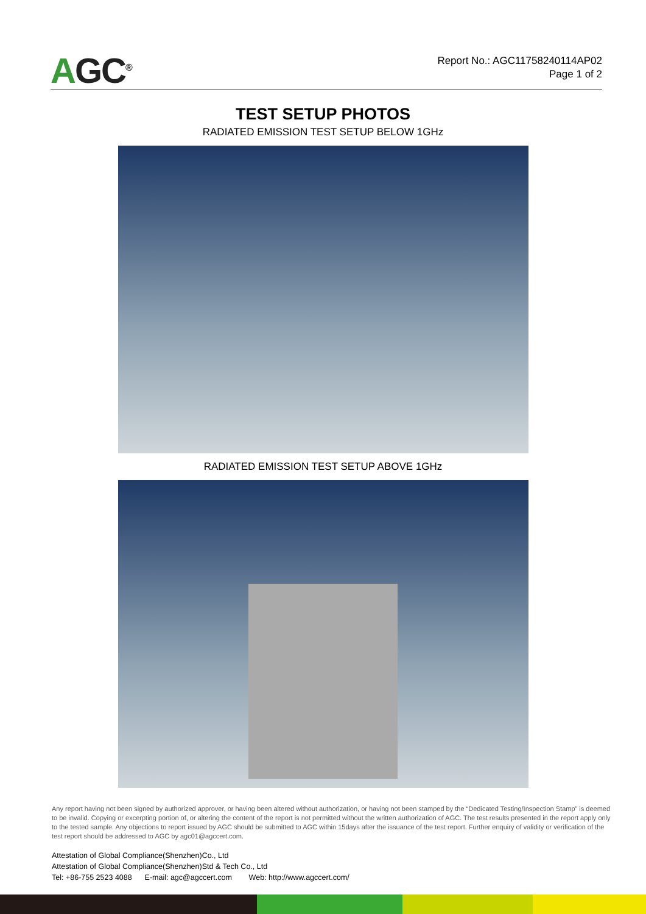AGC<sup>®</sup>
Report No.: AGC11758240114AP02
Page 1 of 2
TEST SETUP PHOTOS
RADIATED EMISSION TEST SETUP BELOW 1GHz
RADIATED EMISSION TEST SETUP ABOVE 1GHz
Any report having not been signed by authorized approver, or having been altered without authorization, or having not been stamped by the “Dedicated Testing/Inspection Stamp” is deemed to be invalid. Copying or excerpting portion of, or altering the content of the report is not permitted without the written authorization of AGC. The test results presented in the report apply only to the tested sample. Any objections to report issued by AGC should be submitted to AGC within 15days after the issuance of the test report. Further enquiry of validity or verification of the test report should be addressed to AGC by agc01@agccert.com.
Attestation of Global Compliance(Shenzhen)Co., Ltd
Attestation of Global Compliance(Shenzhen)Std & Tech Co., Ltd
Tel: +86-755 2523 4088 E-mail: agc@agccert.com Web: http://www.agccert.com/